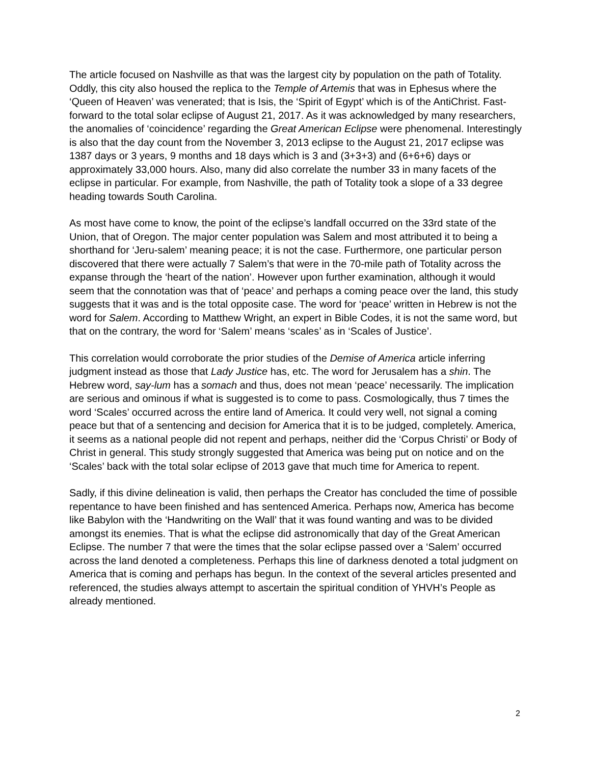The article focused on Nashville as that was the largest city by population on the path of Totality. Oddly, this city also housed the replica to the Temple of Artemis that was in Ephesus where the ‘Queen of Heaven’ was venerated; that is Isis, the ‘Spirit of Egypt’ which is of the AntiChrist. Fast-forward to the total solar eclipse of August 21, 2017. As it was acknowledged by many researchers, the anomalies of ‘coincidence’ regarding the Great American Eclipse were phenomenal. Interestingly is also that the day count from the November 3, 2013 eclipse to the August 21, 2017 eclipse was 1387 days or 3 years, 9 months and 18 days which is 3 and (3+3+3) and (6+6+6) days or approximately 33,000 hours. Also, many did also correlate the number 33 in many facets of the eclipse in particular. For example, from Nashville, the path of Totality took a slope of a 33 degree heading towards South Carolina.
As most have come to know, the point of the eclipse’s landfall occurred on the 33rd state of the Union, that of Oregon. The major center population was Salem and most attributed it to being a shorthand for ‘Jeru-salem’ meaning peace; it is not the case. Furthermore, one particular person discovered that there were actually 7 Salem’s that were in the 70-mile path of Totality across the expanse through the ‘heart of the nation’. However upon further examination, although it would seem that the connotation was that of ‘peace’ and perhaps a coming peace over the land, this study suggests that it was and is the total opposite case. The word for ‘peace’ written in Hebrew is not the word for Salem. According to Matthew Wright, an expert in Bible Codes, it is not the same word, but that on the contrary, the word for ‘Salem’ means ‘scales’ as in ‘Scales of Justice’.
This correlation would corroborate the prior studies of the Demise of America article inferring judgment instead as those that Lady Justice has, etc. The word for Jerusalem has a shin. The Hebrew word, say-lum has a somach and thus, does not mean ‘peace’ necessarily. The implication are serious and ominous if what is suggested is to come to pass. Cosmologically, thus 7 times the word ‘Scales’ occurred across the entire land of America. It could very well, not signal a coming peace but that of a sentencing and decision for America that it is to be judged, completely. America, it seems as a national people did not repent and perhaps, neither did the ‘Corpus Christi’ or Body of Christ in general. This study strongly suggested that America was being put on notice and on the ‘Scales’ back with the total solar eclipse of 2013 gave that much time for America to repent.
Sadly, if this divine delineation is valid, then perhaps the Creator has concluded the time of possible repentance to have been finished and has sentenced America. Perhaps now, America has become like Babylon with the ‘Handwriting on the Wall’ that it was found wanting and was to be divided amongst its enemies. That is what the eclipse did astronomically that day of the Great American Eclipse. The number 7 that were the times that the solar eclipse passed over a ‘Salem’ occurred across the land denoted a completeness. Perhaps this line of darkness denoted a total judgment on America that is coming and perhaps has begun. In the context of the several articles presented and referenced, the studies always attempt to ascertain the spiritual condition of YHVH’s People as already mentioned.
2